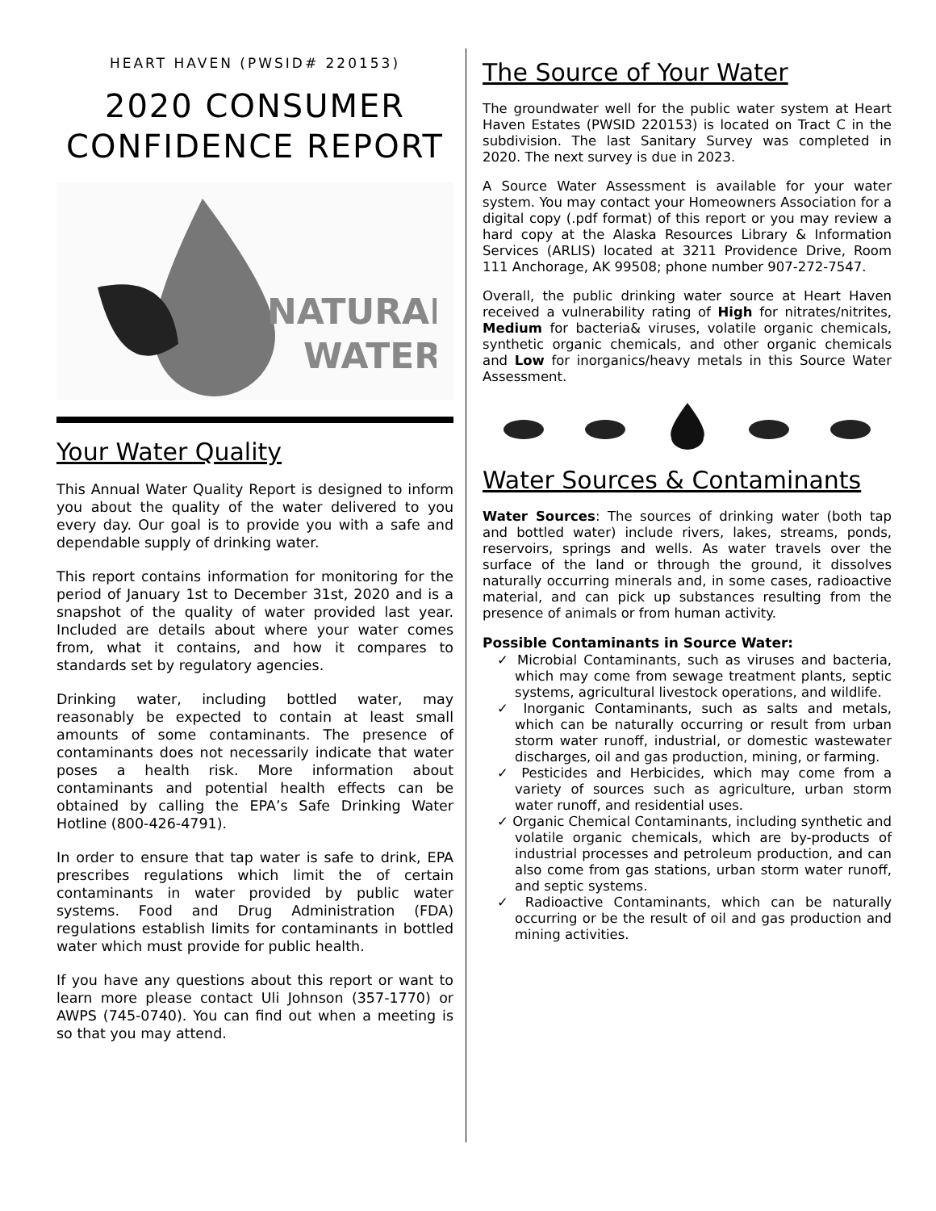HEART HAVEN (PWSID# 220153)
2020 CONSUMER CONFIDENCE REPORT
NATURAL
WATER
Your Water Quality
This Annual Water Quality Report is designed to inform you about the quality of the water delivered to you every day. Our goal is to provide you with a safe and dependable supply of drinking water.
This report contains information for monitoring for the period of January 1st to December 31st, 2020 and is a snapshot of the quality of water provided last year. Included are details about where your water comes from, what it contains, and how it compares to standards set by regulatory agencies.
Drinking water, including bottled water, may reasonably be expected to contain at least small amounts of some contaminants. The presence of contaminants does not necessarily indicate that water poses a health risk. More information about contaminants and potential health effects can be obtained by calling the EPA’s Safe Drinking Water Hotline (800-426-4791).
In order to ensure that tap water is safe to drink, EPA prescribes regulations which limit the of certain contaminants in water provided by public water systems. Food and Drug Administration (FDA) regulations establish limits for contaminants in bottled water which must provide for public health.
If you have any questions about this report or want to learn more please contact Uli Johnson (357-1770) or AWPS (745-0740). You can find out when a meeting is so that you may attend.
The Source of Your Water
The groundwater well for the public water system at Heart Haven Estates (PWSID 220153) is located on Tract C in the subdivision. The last Sanitary Survey was completed in 2020. The next survey is due in 2023.
A Source Water Assessment is available for your water system. You may contact your Homeowners Association for a digital copy (.pdf format) of this report or you may review a hard copy at the Alaska Resources Library & Information Services (ARLIS) located at 3211 Providence Drive, Room 111 Anchorage, AK 99508; phone number 907-272-7547.
Overall, the public drinking water source at Heart Haven received a vulnerability rating of High for nitrates/nitrites, Medium for bacteria& viruses, volatile organic chemicals, synthetic organic chemicals, and other organic chemicals and Low for inorganics/heavy metals in this Source Water Assessment.
Water Sources & Contaminants
Water Sources: The sources of drinking water (both tap and bottled water) include rivers, lakes, streams, ponds, reservoirs, springs and wells. As water travels over the surface of the land or through the ground, it dissolves naturally occurring minerals and, in some cases, radioactive material, and can pick up substances resulting from the presence of animals or from human activity.
Possible Contaminants in Source Water:
✓ Microbial Contaminants, such as viruses and bacteria, which may come from sewage treatment plants, septic systems, agricultural livestock operations, and wildlife.
✓ Inorganic Contaminants, such as salts and metals, which can be naturally occurring or result from urban storm water runoff, industrial, or domestic wastewater discharges, oil and gas production, mining, or farming.
✓ Pesticides and Herbicides, which may come from a variety of sources such as agriculture, urban storm water runoff, and residential uses.
✓ Organic Chemical Contaminants, including synthetic and volatile organic chemicals, which are by-products of industrial processes and petroleum production, and can also come from gas stations, urban storm water runoff, and septic systems.
✓ Radioactive Contaminants, which can be naturally occurring or be the result of oil and gas production and mining activities.